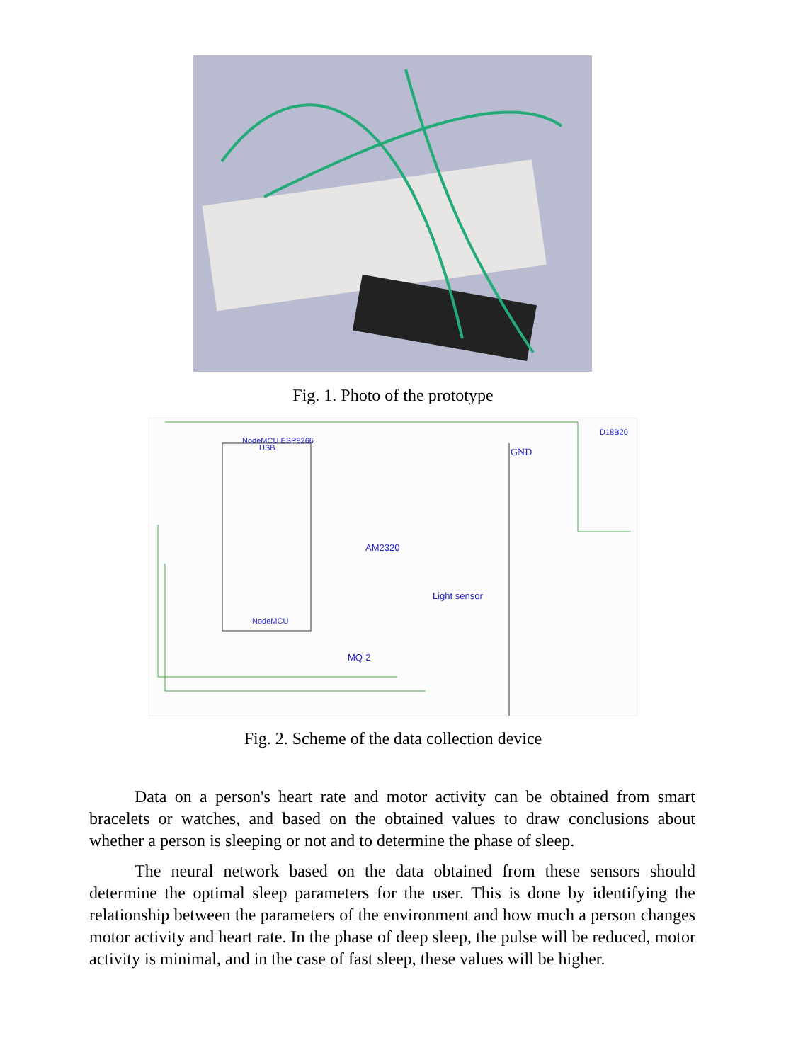Fig. 1. Photo of the prototype
NodeMCU ESP8266
USB
NodeMCU
GND
D18B20
AM2320
Light sensor
MQ-2
Fig. 2. Scheme of the data collection device
Data on a person's heart rate and motor activity can be obtained from smart bracelets or watches, and based on the obtained values to draw conclusions about whether a person is sleeping or not and to determine the phase of sleep.
The neural network based on the data obtained from these sensors should determine the optimal sleep parameters for the user. This is done by identifying the relationship between the parameters of the environment and how much a person changes motor activity and heart rate. In the phase of deep sleep, the pulse will be reduced, motor activity is minimal, and in the case of fast sleep, these values will be higher.